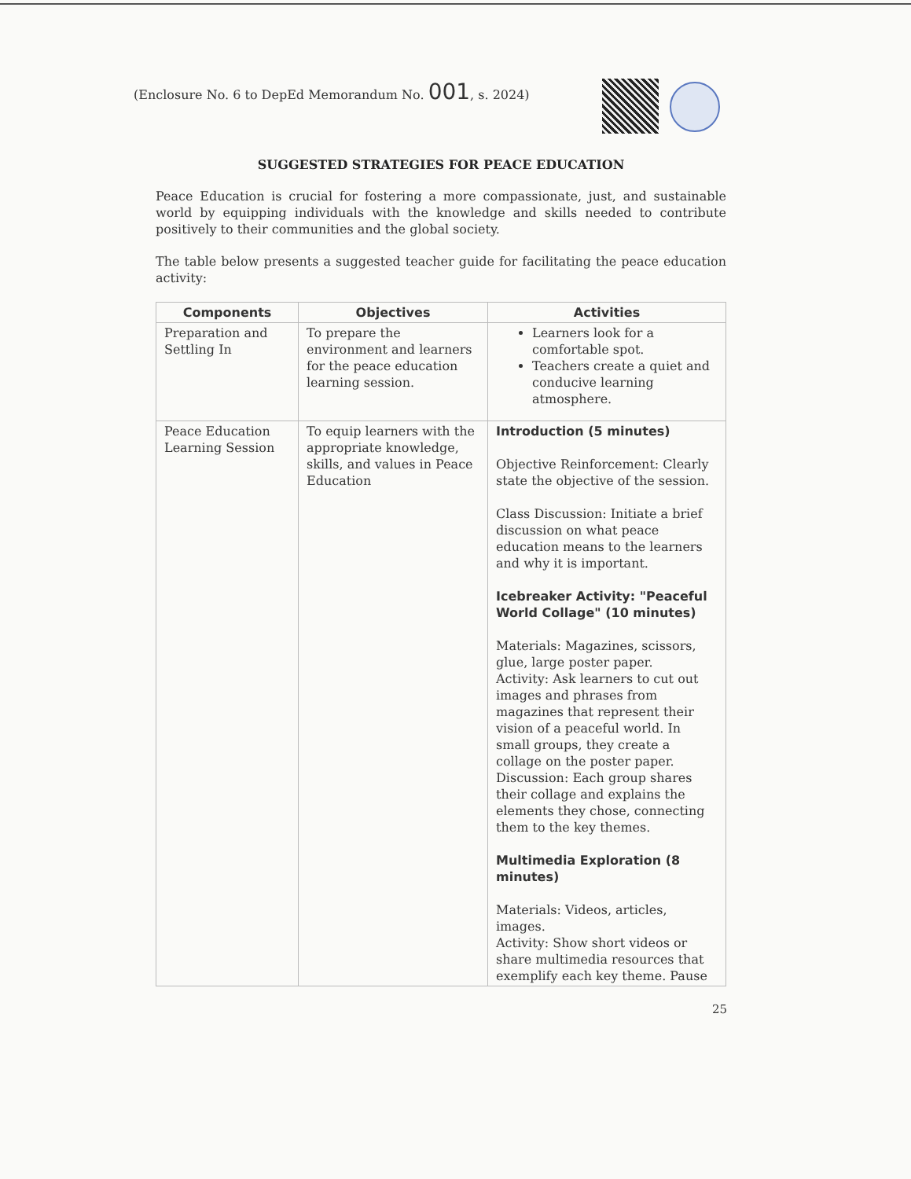(Enclosure No. 6 to DepEd Memorandum No. 001, s. 2024)
SUGGESTED STRATEGIES FOR PEACE EDUCATION
Peace Education is crucial for fostering a more compassionate, just, and sustainable world by equipping individuals with the knowledge and skills needed to contribute positively to their communities and the global society.
The table below presents a suggested teacher guide for facilitating the peace education activity:
| Components | Objectives | Activities |
| --- | --- | --- |
| Preparation and Settling In | To prepare the environment and learners for the peace education learning session. | Learners look for a comfortable spot. Teachers create a quiet and conducive learning atmosphere. |
| Peace Education Learning Session | To equip learners with the appropriate knowledge, skills, and values in Peace Education | Introduction (5 minutes) Objective Reinforcement: Clearly state the objective of the session. Class Discussion: Initiate a brief discussion on what peace education means to the learners and why it is important. Icebreaker Activity: "Peaceful World Collage" (10 minutes) Materials: Magazines, scissors, glue, large poster paper. Activity: Ask learners to cut out images and phrases from magazines that represent their vision of a peaceful world. In small groups, they create a collage on the poster paper. Discussion: Each group shares their collage and explains the elements they chose, connecting them to the key themes. Multimedia Exploration (8 minutes) Materials: Videos, articles, images. Activity: Show short videos or share multimedia resources that exemplify each key theme. Pause |
25